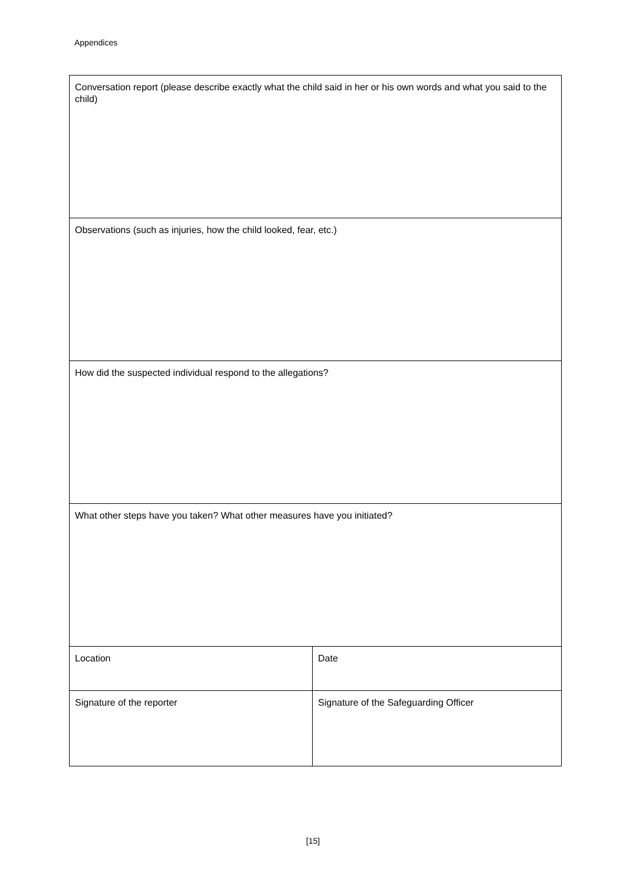Appendices
| Conversation report (please describe exactly what the child said in her or his own words and what you said to the child) | |
| Observations (such as injuries, how the child looked, fear, etc.) | |
| How did the suspected individual respond to the allegations? | |
| What other steps have you taken? What other measures have you initiated? | |
| Location | Date |
| Signature of the reporter | Signature of the Safeguarding Officer |
[15]